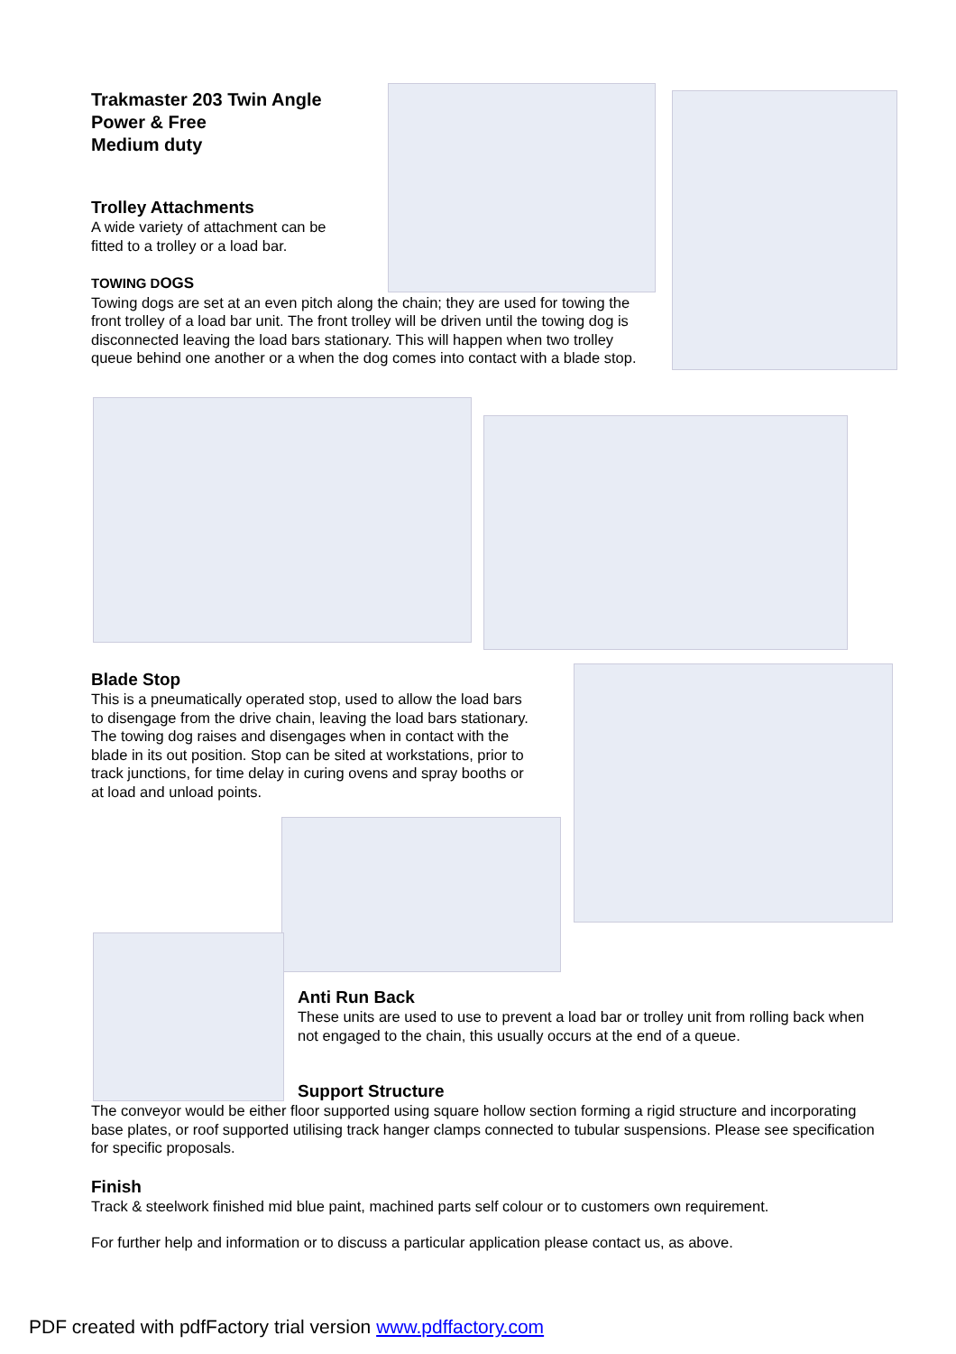Trakmaster 203 Twin Angle
Power & Free
Medium duty
Trolley Attachments
A wide variety of attachment can be fitted to a trolley or a load bar.
TOWING DOGS
Towing dogs are set at an even pitch along the chain; they are used for towing the front trolley of a load bar unit. The front trolley will be driven until the towing dog is disconnected leaving the load bars stationary. This will happen when two trolley queue behind one another or a when the dog comes into contact with a blade stop.
Blade Stop
This is a pneumatically operated stop, used to allow the load bars to disengage from the drive chain, leaving the load bars stationary. The towing dog raises and disengages when in contact with the blade in its out position. Stop can be sited at workstations, prior to track junctions, for time delay in curing ovens and spray booths or at load and unload points.
Anti Run Back
These units are used to use to prevent a load bar or trolley unit from rolling back when not engaged to the chain, this usually occurs at the end of a queue.
Support Structure
The conveyor would be either floor supported using square hollow section forming a rigid structure and incorporating base plates, or roof supported utilising track hanger clamps connected to tubular suspensions. Please see specification for specific proposals.
Finish
Track & steelwork finished mid blue paint, machined parts self colour or to customers own requirement.
For further help and information or to discuss a particular application please contact us, as above.
PDF created with pdfFactory trial version www.pdffactory.com